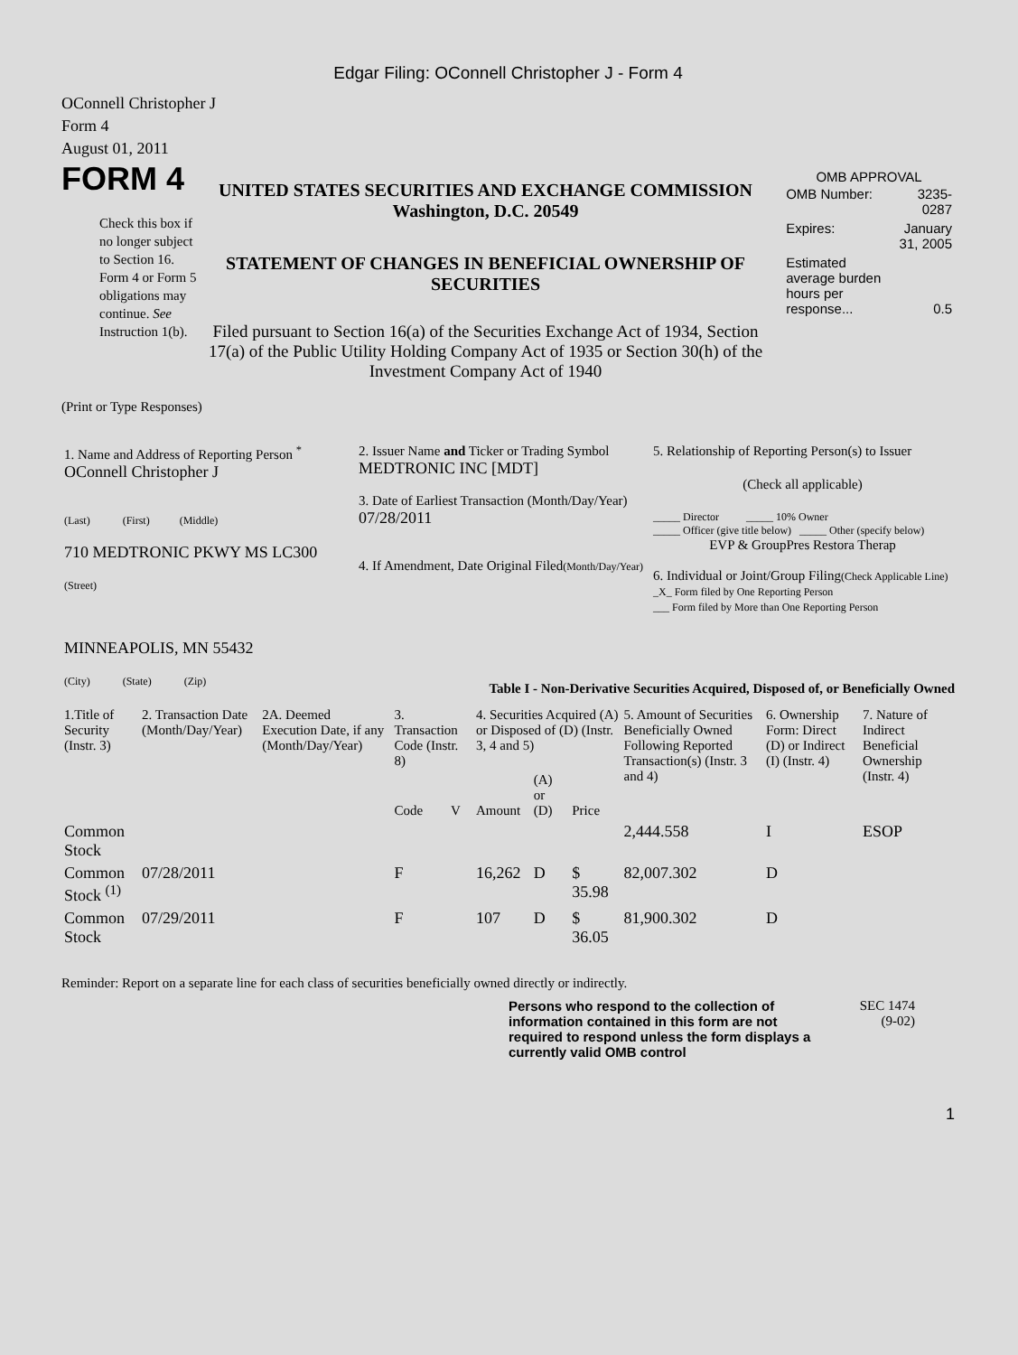Edgar Filing: OConnell Christopher J - Form 4
OConnell Christopher J
Form 4
August 01, 2011
FORM 4
Check this box if no longer subject to Section 16. Form 4 or Form 5 obligations may continue. See Instruction 1(b).
UNITED STATES SECURITIES AND EXCHANGE COMMISSION
Washington, D.C. 20549
STATEMENT OF CHANGES IN BENEFICIAL OWNERSHIP OF SECURITIES
Filed pursuant to Section 16(a) of the Securities Exchange Act of 1934, Section 17(a) of the Public Utility Holding Company Act of 1935 or Section 30(h) of the Investment Company Act of 1940
OMB APPROVAL
| OMB Number: | 3235-0287 |
| Expires: | January 31, 2005 |
| Estimated average burden hours per response... | 0.5 |
(Print or Type Responses)
| 1. Name and Address of Reporting Person <sup>*</sup> OConnell Christopher J (Last) (First) (Middle) 710 MEDTRONIC PKWY MS LC300 (Street) MINNEAPOLIS, MN 55432 (City) (State) (Zip) | 2. Issuer Name and Ticker or Trading Symbol MEDTRONIC INC [MDT] 3. Date of Earliest Transaction (Month/Day/Year) 07/28/2011 4. If Amendment, Date Original Filed (Month/Day/Year) | 5. Relationship of Reporting Person(s) to Issuer (Check all applicable) _____ Director _____ 10% Owner _____ Officer (give title below) _____ Other (specify below) EVP & GroupPres Restora Therap 6. Individual or Joint/Group Filing (Check Applicable Line) _X_ Form filed by One Reporting Person ___ Form filed by More than One Reporting Person |
Table I - Non-Derivative Securities Acquired, Disposed of, or Beneficially Owned
| 1.Title of Security (Instr. 3) | 2. Transaction Date (Month/Day/Year) | 2A. Deemed Execution Date, if any (Month/Day/Year) | 3. Transaction Code (Instr. 8) | | 4. Securities Acquired (A) or Disposed of (D) (Instr. 3, 4 and 5) | | | 5. Amount of Securities Beneficially Owned Following Reported Transaction(s) (Instr. 3 and 4) | 6. Ownership Form: Direct (D) or Indirect (I) (Instr. 4) | 7. Nature of Indirect Beneficial Ownership (Instr. 4) |
| --- | --- | --- | --- | --- | --- | --- | --- | --- | --- | --- |
| | | | Code | V | Amount | (A) or (D) | Price | | | |
| Common Stock | | | | | | | | 2,444.558 | I | ESOP |
| Common Stock <sup>(1)</sup> | 07/28/2011 | | F | | 16,262 | D | $ 35.98 | 82,007.302 | D | |
| Common Stock | 07/29/2011 | | F | | 107 | D | $ 36.05 | 81,900.302 | D | |
Reminder: Report on a separate line for each class of securities beneficially owned directly or indirectly.
Persons who respond to the collection of information contained in this form are not required to respond unless the form displays a currently valid OMB control
SEC 1474
(9-02)
1